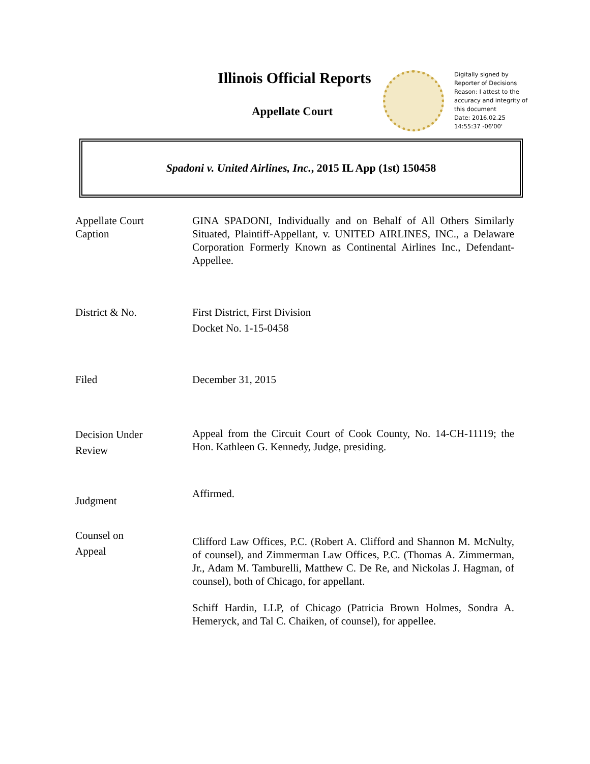Illinois Official Reports
Appellate Court
Digitally signed by
Reporter of Decisions
Reason: I attest to the
accuracy and integrity of
this document
Date: 2016.02.25
14:55:37 -06'00'
Spadoni v. United Airlines, Inc., 2015 IL App (1st) 150458
Appellate Court
Caption
GINA SPADONI, Individually and on Behalf of All Others Similarly Situated, Plaintiff-Appellant, v. UNITED AIRLINES, INC., a Delaware Corporation Formerly Known as Continental Airlines Inc., Defendant-Appellee.
District & No. First District, First Division
Docket No. 1-15-0458
Filed December 31, 2015
Decision Under
Review
Appeal from the Circuit Court of Cook County, No. 14-CH-11119; the Hon. Kathleen G. Kennedy, Judge, presiding.
Judgment
Affirmed.
Counsel on
Appeal
Clifford Law Offices, P.C. (Robert A. Clifford and Shannon M. McNulty, of counsel), and Zimmerman Law Offices, P.C. (Thomas A. Zimmerman, Jr., Adam M. Tamburelli, Matthew C. De Re, and Nickolas J. Hagman, of counsel), both of Chicago, for appellant.
Schiff Hardin, LLP, of Chicago (Patricia Brown Holmes, Sondra A. Hemeryck, and Tal C. Chaiken, of counsel), for appellee.